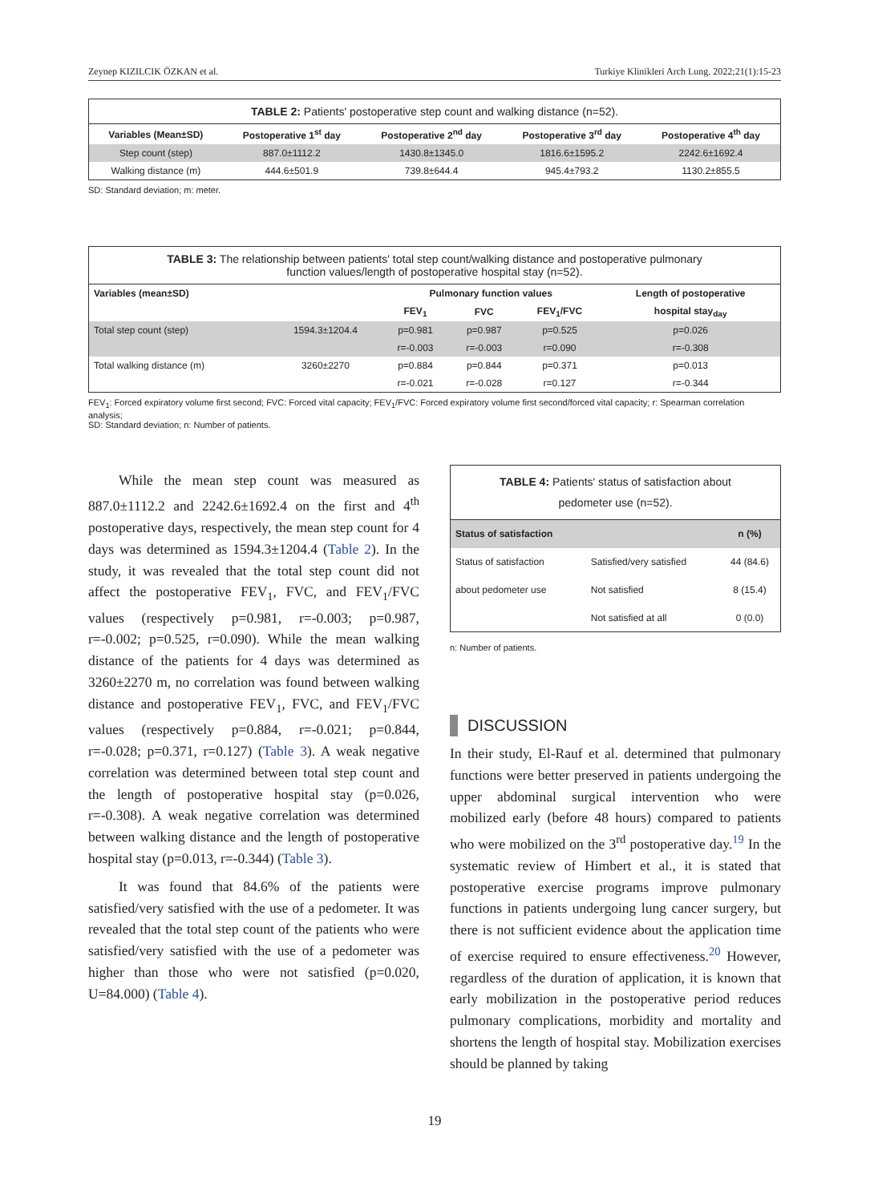Zeynep KIZILCIK ÖZKAN et al. Turkiye Klinikleri Arch Lung. 2022;21(1):15-23
TABLE 2: Patients' postoperative step count and walking distance (n=52).
| Variables (Mean±SD) | Postoperative 1<sup>st</sup> day | Postoperative 2<sup>nd</sup> day | Postoperative 3<sup>rd</sup> day | Postoperative 4<sup>th</sup> day |
| --- | --- | --- | --- | --- |
| Step count (step) | 887.0±1112.2 | 1430.8±1345.0 | 1816.6±1595.2 | 2242.6±1692.4 |
| Walking distance (m) | 444.6±501.9 | 739.8±644.4 | 945.4±793.2 | 1130.2±855.5 |
SD: Standard deviation; m: meter.
TABLE 3: The relationship between patients' total step count/walking distance and postoperative pulmonary
function values/length of postoperative hospital stay (n=52).
| Variables (mean±SD) | | Pulmonary function values | | | Length of postoperative |
| --- | --- | --- | --- | --- | --- |
| | | FEV<sub>1</sub> | FVC | FEV<sub>1</sub>/FVC | hospital stay<sub>day</sub> |
| Total step count (step) | 1594.3±1204.4 | p=0.981 | p=0.987 | p=0.525 | p=0.026 |
| | | r=-0.003 | r=-0.003 | r=0.090 | r=-0.308 |
| Total walking distance (m) | 3260±2270 | p=0.884 | p=0.844 | p=0.371 | p=0.013 |
| | | r=-0.021 | r=-0.028 | r=0.127 | r=-0.344 |
FEV<sub>1</sub>: Forced expiratory volume first second; FVC: Forced vital capacity; FEV<sub>1</sub>/FVC: Forced expiratory volume first second/forced vital capacity; r: Spearman correlation analysis;
SD: Standard deviation; n: Number of patients.
While the mean step count was measured as 887.0±1112.2 and 2242.6±1692.4 on the first and 4<sup>th</sup> postoperative days, respectively, the mean step count for 4 days was determined as 1594.3±1204.4 (Table 2). In the study, it was revealed that the total step count did not affect the postoperative FEV<sub>1</sub>, FVC, and FEV<sub>1</sub>/FVC values (respectively p=0.981, r=-0.003; p=0.987, r=-0.002; p=0.525, r=0.090). While the mean walking distance of the patients for 4 days was determined as 3260±2270 m, no correlation was found between walking distance and postoperative FEV<sub>1</sub>, FVC, and FEV<sub>1</sub>/FVC values (respectively p=0.884, r=-0.021; p=0.844, r=-0.028; p=0.371, r=0.127) (Table 3). A weak negative correlation was determined between total step count and the length of postoperative hospital stay (p=0.026, r=-0.308). A weak negative correlation was determined between walking distance and the length of postoperative hospital stay (p=0.013, r=-0.344) (Table 3).
It was found that 84.6% of the patients were satisfied/very satisfied with the use of a pedometer. It was revealed that the total step count of the patients who were satisfied/very satisfied with the use of a pedometer was higher than those who were not satisfied (p=0.020, U=84.000) (Table 4).
TABLE 4: Patients' status of satisfaction about
pedometer use (n=52).
| Status of satisfaction | | n (%) |
| Status of satisfaction | Satisfied/very satisfied | 44 (84.6) |
| about pedometer use | Not satisfied | 8 (15.4) |
| | Not satisfied at all | 0 (0.0) |
n: Number of patients.
DISCUSSION
In their study, El-Rauf et al. determined that pulmonary functions were better preserved in patients undergoing the upper abdominal surgical intervention who were mobilized early (before 48 hours) compared to patients who were mobilized on the 3<sup>rd</sup> postoperative day.<sup>19</sup> In the systematic review of Himbert et al., it is stated that postoperative exercise programs improve pulmonary functions in patients undergoing lung cancer surgery, but there is not sufficient evidence about the application time of exercise required to ensure effectiveness.<sup>20</sup> However, regardless of the duration of application, it is known that early mobilization in the postoperative period reduces pulmonary complications, morbidity and mortality and shortens the length of hospital stay. Mobilization exercises should be planned by taking
19